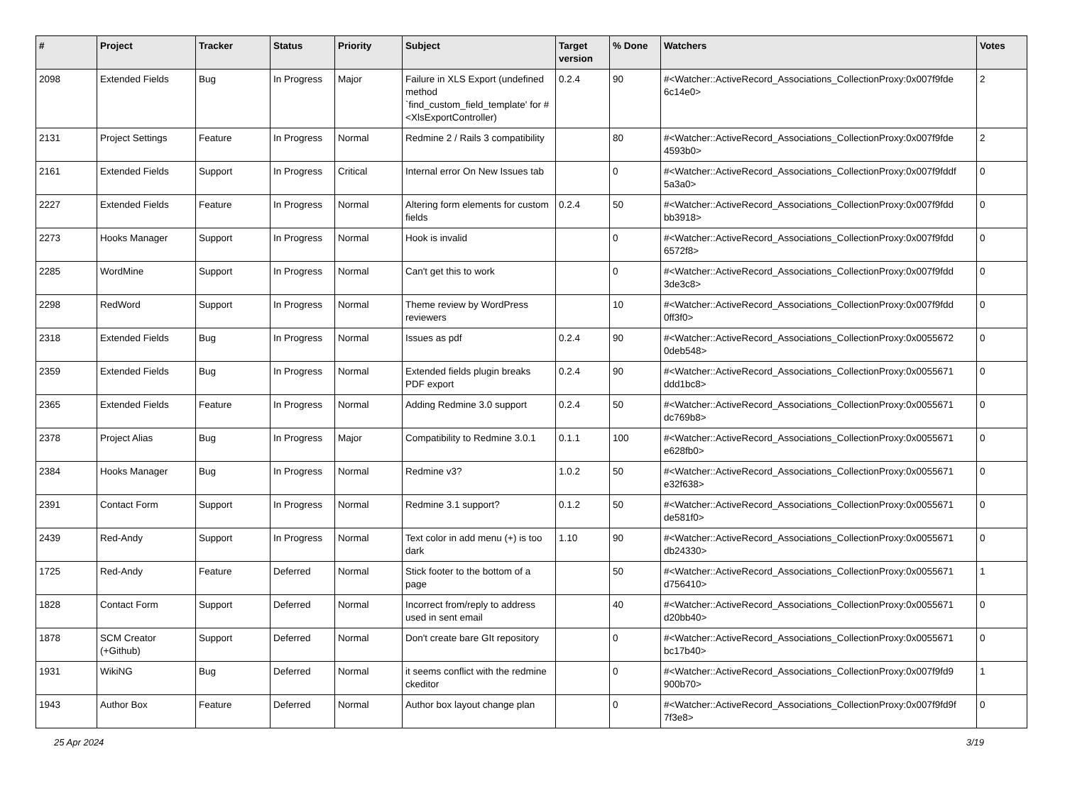| # | Project | Tracker | Status | Priority | Subject | Target version | % Done | Watchers | Votes |
| --- | --- | --- | --- | --- | --- | --- | --- | --- | --- |
| 2098 | Extended Fields | Bug | In Progress | Major | Failure in XLS Export (undefined method `find_custom_field_template' for #<XlsExportController) | 0.2.4 | 90 | #<Watcher::ActiveRecord_Associations_CollectionProxy:0x007f9fde 6c14e0> | 2 |
| 2131 | Project Settings | Feature | In Progress | Normal | Redmine 2 / Rails 3 compatibility | | 80 | #<Watcher::ActiveRecord_Associations_CollectionProxy:0x007f9fde 4593b0> | 2 |
| 2161 | Extended Fields | Support | In Progress | Critical | Internal error On New Issues tab | | 0 | #<Watcher::ActiveRecord_Associations_CollectionProxy:0x007f9fddf 5a3a0> | 0 |
| 2227 | Extended Fields | Feature | In Progress | Normal | Altering form elements for custom fields | 0.2.4 | 50 | #<Watcher::ActiveRecord_Associations_CollectionProxy:0x007f9fdd bb3918> | 0 |
| 2273 | Hooks Manager | Support | In Progress | Normal | Hook is invalid | | 0 | #<Watcher::ActiveRecord_Associations_CollectionProxy:0x007f9fdd 6572f8> | 0 |
| 2285 | WordMine | Support | In Progress | Normal | Can't get this to work | | 0 | #<Watcher::ActiveRecord_Associations_CollectionProxy:0x007f9fdd 3de3c8> | 0 |
| 2298 | RedWord | Support | In Progress | Normal | Theme review by WordPress reviewers | | 10 | #<Watcher::ActiveRecord_Associations_CollectionProxy:0x007f9fdd 0ff3f0> | 0 |
| 2318 | Extended Fields | Bug | In Progress | Normal | Issues as pdf | 0.2.4 | 90 | #<Watcher::ActiveRecord_Associations_CollectionProxy:0x0055672 0deb548> | 0 |
| 2359 | Extended Fields | Bug | In Progress | Normal | Extended fields plugin breaks PDF export | 0.2.4 | 90 | #<Watcher::ActiveRecord_Associations_CollectionProxy:0x0055671 ddd1bc8> | 0 |
| 2365 | Extended Fields | Feature | In Progress | Normal | Adding Redmine 3.0 support | 0.2.4 | 50 | #<Watcher::ActiveRecord_Associations_CollectionProxy:0x0055671 dc769b8> | 0 |
| 2378 | Project Alias | Bug | In Progress | Major | Compatibility to Redmine 3.0.1 | 0.1.1 | 100 | #<Watcher::ActiveRecord_Associations_CollectionProxy:0x0055671 e628fb0> | 0 |
| 2384 | Hooks Manager | Bug | In Progress | Normal | Redmine v3? | 1.0.2 | 50 | #<Watcher::ActiveRecord_Associations_CollectionProxy:0x0055671 e32f638> | 0 |
| 2391 | Contact Form | Support | In Progress | Normal | Redmine 3.1 support? | 0.1.2 | 50 | #<Watcher::ActiveRecord_Associations_CollectionProxy:0x0055671 de581f0> | 0 |
| 2439 | Red-Andy | Support | In Progress | Normal | Text color in add menu (+) is too dark | 1.10 | 90 | #<Watcher::ActiveRecord_Associations_CollectionProxy:0x0055671 db24330> | 0 |
| 1725 | Red-Andy | Feature | Deferred | Normal | Stick footer to the bottom of a page | | 50 | #<Watcher::ActiveRecord_Associations_CollectionProxy:0x0055671 d756410> | 1 |
| 1828 | Contact Form | Support | Deferred | Normal | Incorrect from/reply to address used in sent email | | 40 | #<Watcher::ActiveRecord_Associations_CollectionProxy:0x0055671 d20bb40> | 0 |
| 1878 | SCM Creator (+Github) | Support | Deferred | Normal | Don't create bare GIt repository | | 0 | #<Watcher::ActiveRecord_Associations_CollectionProxy:0x0055671 bc17b40> | 0 |
| 1931 | WikiNG | Bug | Deferred | Normal | it seems conflict with the redmine ckeditor | | 0 | #<Watcher::ActiveRecord_Associations_CollectionProxy:0x007f9fd9 900b70> | 1 |
| 1943 | Author Box | Feature | Deferred | Normal | Author box layout change plan | | 0 | #<Watcher::ActiveRecord_Associations_CollectionProxy:0x007f9fd9f 7f3e8> | 0 |
25 Apr 2024 3/19